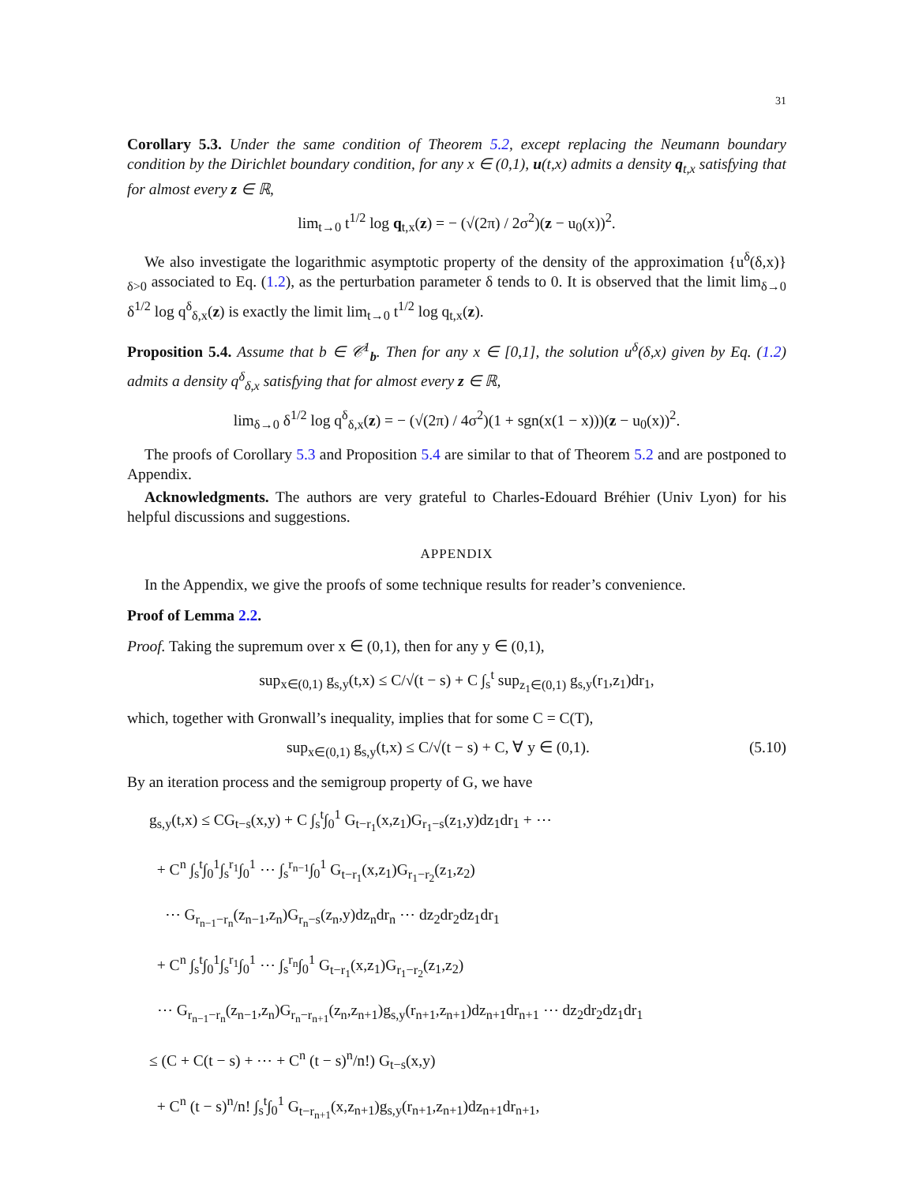31
Corollary 5.3. Under the same condition of Theorem 5.2, except replacing the Neumann boundary condition by the Dirichlet boundary condition, for any x ∈ (0,1), u(t,x) admits a density q<sub>t,x</sub> satisfying that for almost every z ∈ ℝ,
lim<sub>t→0</sub> t<sup>1/2</sup> log q<sub>t,x</sub>(z) = − (√(2π) / 2σ<sup>2</sup>)(z − u<sub>0</sub>(x))<sup>2</sup>.
We also investigate the logarithmic asymptotic property of the density of the approximation {u<sup>δ</sup>(δ,x)}<sub>δ>0</sub> associated to Eq. (1.2), as the perturbation parameter δ tends to 0. It is observed that the limit lim<sub>δ→0</sub> δ<sup>1/2</sup> log q<sup>δ</sup><sub>δ,x</sub>(z) is exactly the limit lim<sub>t→0</sub> t<sup>1/2</sup> log q<sub>t,x</sub>(z).
Proposition 5.4. Assume that b ∈ 𝒞<sup>1</sup><sub>b</sub>. Then for any x ∈ [0,1], the solution u<sup>δ</sup>(δ,x) given by Eq. (1.2) admits a density q<sup>δ</sup><sub>δ,x</sub> satisfying that for almost every z ∈ ℝ,
lim<sub>δ→0</sub> δ<sup>1/2</sup> log q<sup>δ</sup><sub>δ,x</sub>(z) = − (√(2π) / 4σ<sup>2</sup>)(1 + sgn(x(1 − x)))(z − u<sub>0</sub>(x))<sup>2</sup>.
The proofs of Corollary 5.3 and Proposition 5.4 are similar to that of Theorem 5.2 and are postponed to Appendix.
Acknowledgments. The authors are very grateful to Charles-Edouard Bréhier (Univ Lyon) for his helpful discussions and suggestions.
APPENDIX
In the Appendix, we give the proofs of some technique results for reader’s convenience.
Proof of Lemma 2.2.
Proof. Taking the supremum over x ∈ (0,1), then for any y ∈ (0,1),
sup<sub>x∈(0,1)</sub> g<sub>s,y</sub>(t,x) ≤ C/√(t − s) + C ∫<sub>s</sub><sup>t</sup> sup<sub>z<sub>1</sub>∈(0,1)</sub> g<sub>s,y</sub>(r<sub>1</sub>,z<sub>1</sub>)dr<sub>1</sub>,
which, together with Gronwall’s inequality, implies that for some C = C(T),
sup<sub>x∈(0,1)</sub> g<sub>s,y</sub>(t,x) ≤ C/√(t − s) + C, ∀ y ∈ (0,1). (5.10)
By an iteration process and the semigroup property of G, we have
g<sub>s,y</sub>(t,x) ≤ CG<sub>t−s</sub>(x,y) + C ∫<sub>s</sub><sup>t</sup>∫<sub>0</sub><sup>1</sup> G<sub>t−r<sub>1</sub></sub>(x,z<sub>1</sub>)G<sub>r<sub>1</sub>−s</sub>(z<sub>1</sub>,y)dz<sub>1</sub>dr<sub>1</sub> + ⋯
+ C<sup>n</sup> ∫<sub>s</sub><sup>t</sup>∫<sub>0</sub><sup>1</sup>∫<sub>s</sub><sup>r<sub>1</sub></sup>∫<sub>0</sub><sup>1</sup> ⋯ ∫<sub>s</sub><sup>r<sub>n−1</sub></sup>∫<sub>0</sub><sup>1</sup> G<sub>t−r<sub>1</sub></sub>(x,z<sub>1</sub>)G<sub>r<sub>1</sub>−r<sub>2</sub></sub>(z<sub>1</sub>,z<sub>2</sub>)
⋯ G<sub>r<sub>n−1</sub>−r<sub>n</sub></sub>(z<sub>n−1</sub>,z<sub>n</sub>)G<sub>r<sub>n</sub>−s</sub>(z<sub>n</sub>,y)dz<sub>n</sub>dr<sub>n</sub> ⋯ dz<sub>2</sub>dr<sub>2</sub>dz<sub>1</sub>dr<sub>1</sub>
+ C<sup>n</sup> ∫<sub>s</sub><sup>t</sup>∫<sub>0</sub><sup>1</sup>∫<sub>s</sub><sup>r<sub>1</sub></sup>∫<sub>0</sub><sup>1</sup> ⋯ ∫<sub>s</sub><sup>r<sub>n</sub></sup>∫<sub>0</sub><sup>1</sup> G<sub>t−r<sub>1</sub></sub>(x,z<sub>1</sub>)G<sub>r<sub>1</sub>−r<sub>2</sub></sub>(z<sub>1</sub>,z<sub>2</sub>)
⋯ G<sub>r<sub>n−1</sub>−r<sub>n</sub></sub>(z<sub>n−1</sub>,z<sub>n</sub>)G<sub>r<sub>n</sub>−r<sub>n+1</sub></sub>(z<sub>n</sub>,z<sub>n+1</sub>)g<sub>s,y</sub>(r<sub>n+1</sub>,z<sub>n+1</sub>)dz<sub>n+1</sub>dr<sub>n+1</sub> ⋯ dz<sub>2</sub>dr<sub>2</sub>dz<sub>1</sub>dr<sub>1</sub>
≤ (C + C(t − s) + ⋯ + C<sup>n</sup> (t − s)<sup>n</sup>/n!) G<sub>t−s</sub>(x,y)
+ C<sup>n</sup> (t − s)<sup>n</sup>/n! ∫<sub>s</sub><sup>t</sup>∫<sub>0</sub><sup>1</sup> G<sub>t−r<sub>n+1</sub></sub>(x,z<sub>n+1</sub>)g<sub>s,y</sub>(r<sub>n+1</sub>,z<sub>n+1</sub>)dz<sub>n+1</sub>dr<sub>n+1</sub>,